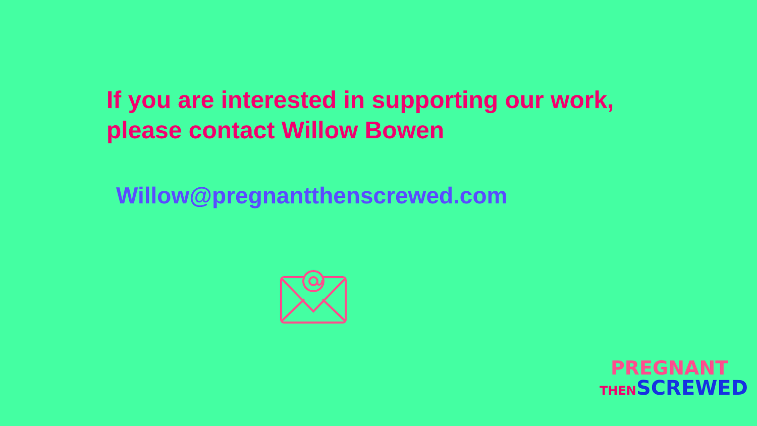If you are interested in supporting our work,
please contact Willow Bowen
Willow@pregnantthenscrewed.com
PREGNANT
THEN SCREWED